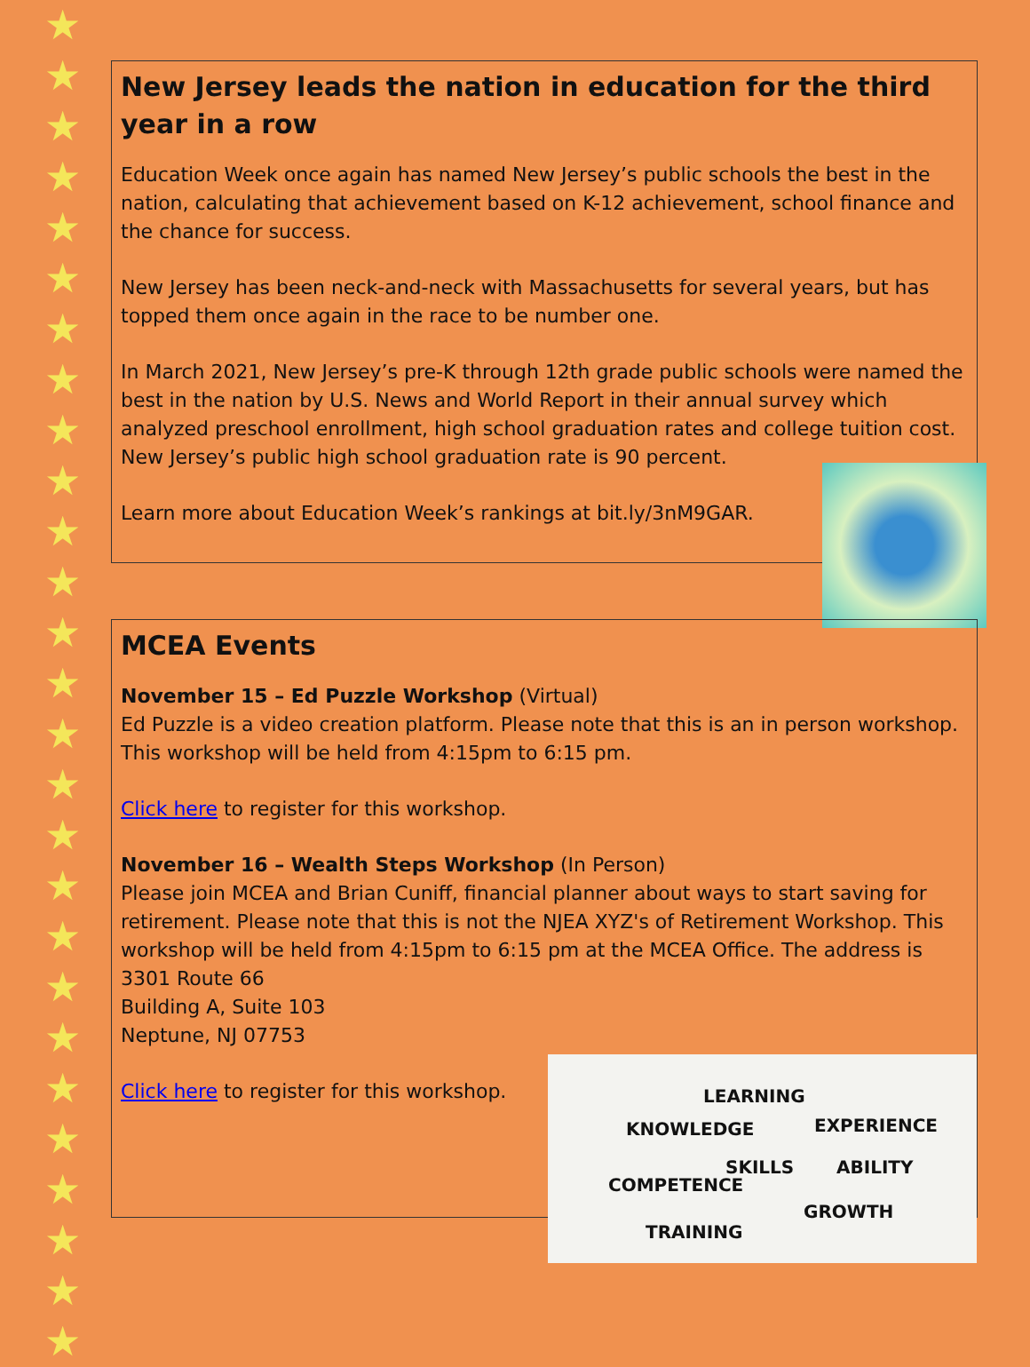★
★
★
★
★
★
★
★
★
★
★
★
★
★
★
★
★
★
★
★
★
★
★
★
★
★
★
New Jersey leads the nation in education for the third year in a row
Education Week once again has named New Jersey’s public schools the best in the nation, calculating that achievement based on K-12 achievement, school finance and the chance for success.
New Jersey has been neck-and-neck with Massachusetts for several years, but has topped them once again in the race to be number one.
In March 2021, New Jersey’s pre-K through 12th grade public schools were named the best in the nation by U.S. News and World Report in their annual survey which analyzed preschool enrollment, high school graduation rates and college tuition cost. New Jersey’s public high school graduation rate is 90 percent.
Learn more about Education Week’s rankings at bit.ly/3nM9GAR.
MCEA Events
November 15 – Ed Puzzle Workshop (Virtual)
Ed Puzzle is a video creation platform. Please note that this is an in person workshop. This workshop will be held from 4:15pm to 6:15 pm.
Click here to register for this workshop.
November 16 – Wealth Steps Workshop (In Person)
Please join MCEA and Brian Cuniff, financial planner about ways to start saving for retirement. Please note that this is not the NJEA XYZ's of Retirement Workshop. This workshop will be held from 4:15pm to 6:15 pm at the MCEA Office. The address is 3301 Route 66
Building A, Suite 103
Neptune, NJ 07753
Click here to register for this workshop.
LEARNING
KNOWLEDGE EXPERIENCE
SKILLS ABILITY
COMPETENCE
GROWTH
TRAINING